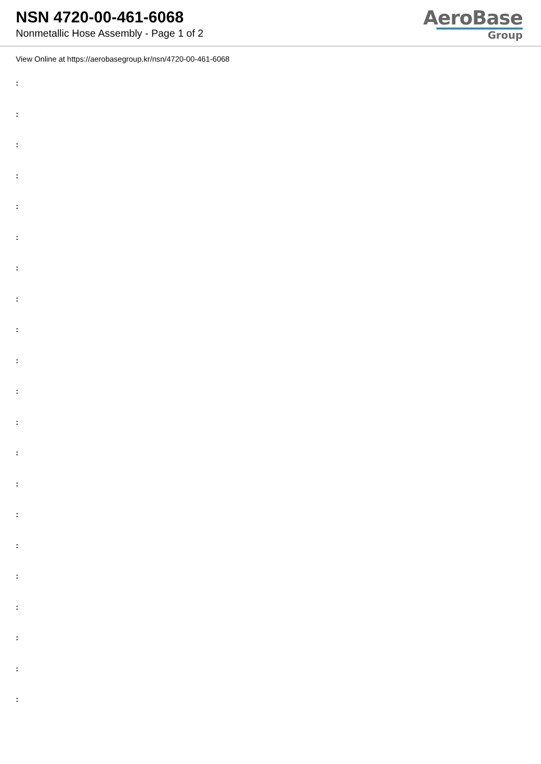NSN 4720-00-461-6068
Nonmetallic Hose Assembly - Page 1 of 2
AeroBase
Group
View Online at https://aerobasegroup.kr/nsn/4720-00-461-6068
:
:
:
:
:
:
:
:
:
:
:
:
:
:
:
:
:
:
:
:
: